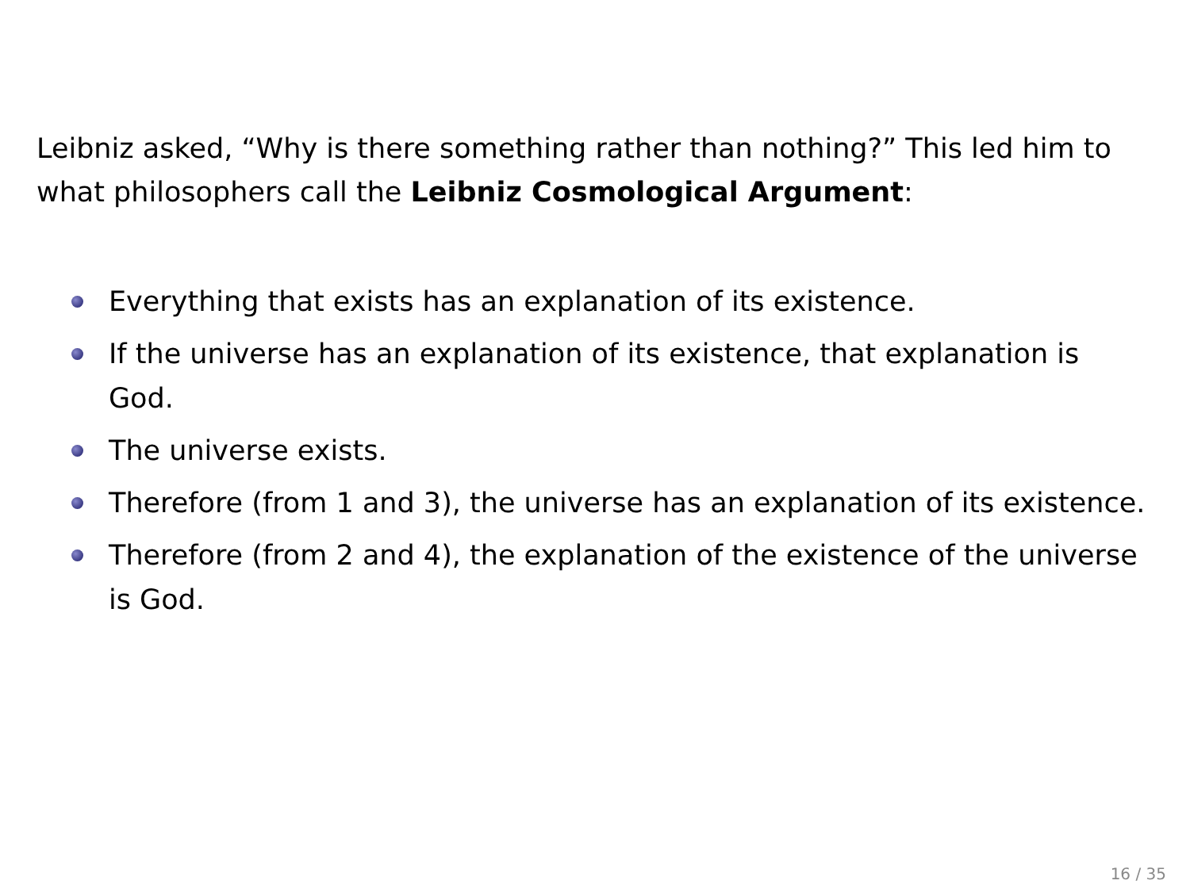Leibniz asked, “Why is there something rather than nothing?” This led him to what philosophers call the Leibniz Cosmological Argument:
Everything that exists has an explanation of its existence.
If the universe has an explanation of its existence, that explanation is God.
The universe exists.
Therefore (from 1 and 3), the universe has an explanation of its existence.
Therefore (from 2 and 4), the explanation of the existence of the universe is God.
16 / 35